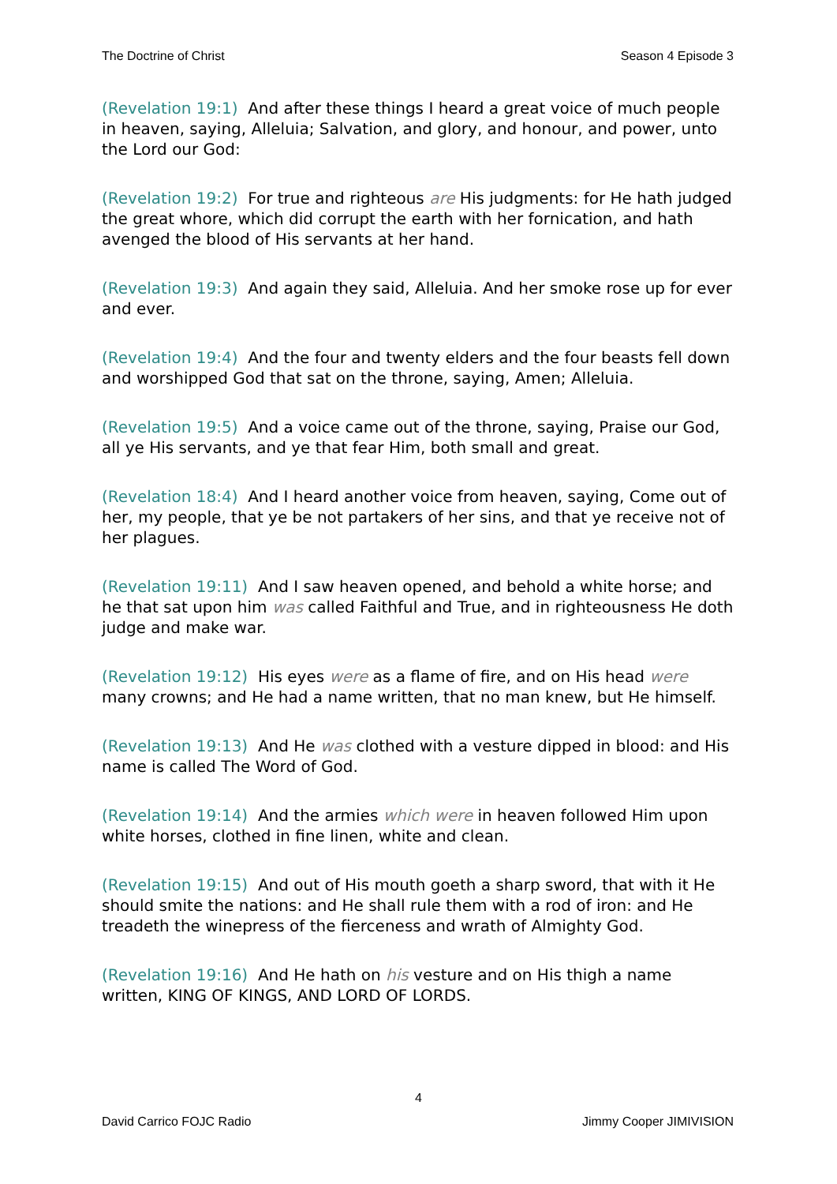The Doctrine of Christ Season 4 Episode 3
(Revelation 19:1) And after these things I heard a great voice of much people in heaven, saying, Alleluia; Salvation, and glory, and honour, and power, unto the Lord our God:
(Revelation 19:2) For true and righteous are His judgments: for He hath judged the great whore, which did corrupt the earth with her fornication, and hath avenged the blood of His servants at her hand.
(Revelation 19:3) And again they said, Alleluia. And her smoke rose up for ever and ever.
(Revelation 19:4) And the four and twenty elders and the four beasts fell down and worshipped God that sat on the throne, saying, Amen; Alleluia.
(Revelation 19:5) And a voice came out of the throne, saying, Praise our God, all ye His servants, and ye that fear Him, both small and great.
(Revelation 18:4) And I heard another voice from heaven, saying, Come out of her, my people, that ye be not partakers of her sins, and that ye receive not of her plagues.
(Revelation 19:11) And I saw heaven opened, and behold a white horse; and he that sat upon him was called Faithful and True, and in righteousness He doth judge and make war.
(Revelation 19:12) His eyes were as a flame of fire, and on His head were many crowns; and He had a name written, that no man knew, but He himself.
(Revelation 19:13) And He was clothed with a vesture dipped in blood: and His name is called The Word of God.
(Revelation 19:14) And the armies which were in heaven followed Him upon white horses, clothed in fine linen, white and clean.
(Revelation 19:15) And out of His mouth goeth a sharp sword, that with it He should smite the nations: and He shall rule them with a rod of iron: and He treadeth the winepress of the fierceness and wrath of Almighty God.
(Revelation 19:16) And He hath on his vesture and on His thigh a name written, KING OF KINGS, AND LORD OF LORDS.
4
David Carrico FOJC Radio Jimmy Cooper JIMIVISION